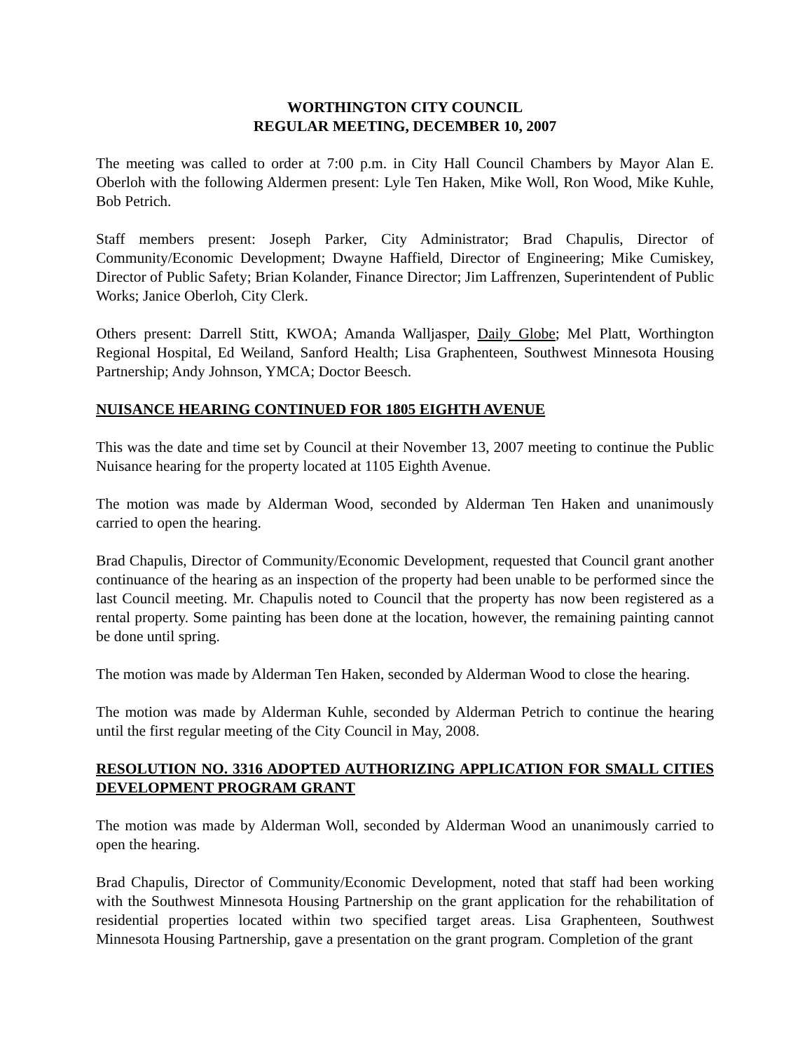WORTHINGTON CITY COUNCIL
REGULAR MEETING, DECEMBER 10, 2007
The meeting was called to order at 7:00 p.m. in City Hall Council Chambers by Mayor Alan E. Oberloh with the following Aldermen present: Lyle Ten Haken, Mike Woll, Ron Wood, Mike Kuhle, Bob Petrich.
Staff members present: Joseph Parker, City Administrator; Brad Chapulis, Director of Community/Economic Development; Dwayne Haffield, Director of Engineering; Mike Cumiskey, Director of Public Safety; Brian Kolander, Finance Director; Jim Laffrenzen, Superintendent of Public Works; Janice Oberloh, City Clerk.
Others present: Darrell Stitt, KWOA; Amanda Walljasper, Daily Globe; Mel Platt, Worthington Regional Hospital, Ed Weiland, Sanford Health; Lisa Graphenteen, Southwest Minnesota Housing Partnership; Andy Johnson, YMCA; Doctor Beesch.
NUISANCE HEARING CONTINUED FOR 1805 EIGHTH AVENUE
This was the date and time set by Council at their November 13, 2007 meeting to continue the Public Nuisance hearing for the property located at 1105 Eighth Avenue.
The motion was made by Alderman Wood, seconded by Alderman Ten Haken and unanimously carried to open the hearing.
Brad Chapulis, Director of Community/Economic Development, requested that Council grant another continuance of the hearing as an inspection of the property had been unable to be performed since the last Council meeting. Mr. Chapulis noted to Council that the property has now been registered as a rental property. Some painting has been done at the location, however, the remaining painting cannot be done until spring.
The motion was made by Alderman Ten Haken, seconded by Alderman Wood to close the hearing.
The motion was made by Alderman Kuhle, seconded by Alderman Petrich to continue the hearing until the first regular meeting of the City Council in May, 2008.
RESOLUTION NO. 3316 ADOPTED AUTHORIZING APPLICATION FOR SMALL CITIES DEVELOPMENT PROGRAM GRANT
The motion was made by Alderman Woll, seconded by Alderman Wood an unanimously carried to open the hearing.
Brad Chapulis, Director of Community/Economic Development, noted that staff had been working with the Southwest Minnesota Housing Partnership on the grant application for the rehabilitation of residential properties located within two specified target areas. Lisa Graphenteen, Southwest Minnesota Housing Partnership, gave a presentation on the grant program. Completion of the grant